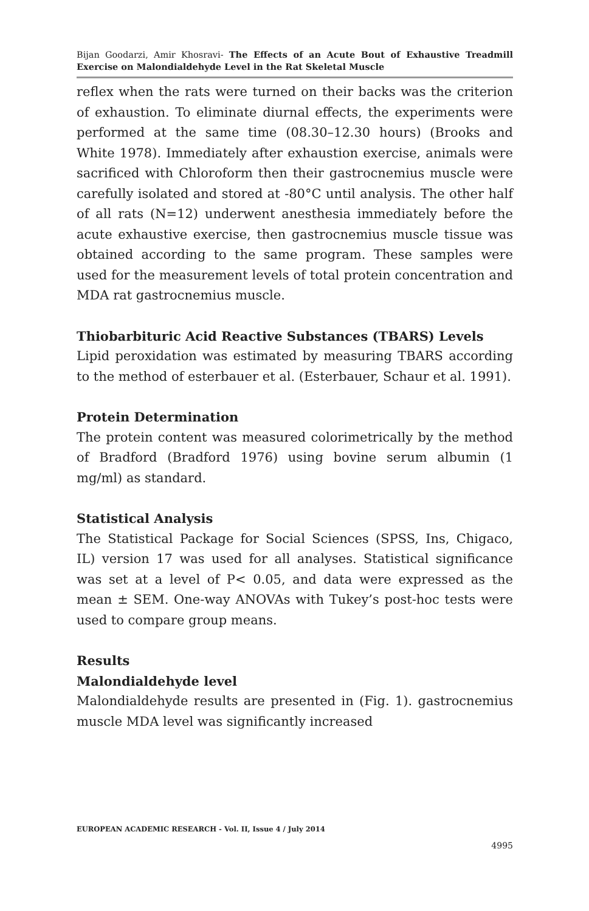Bijan Goodarzi, Amir Khosravi- The Effects of an Acute Bout of Exhaustive Treadmill Exercise on Malondialdehyde Level in the Rat Skeletal Muscle
reflex when the rats were turned on their backs was the criterion of exhaustion. To eliminate diurnal effects, the experiments were performed at the same time (08.30–12.30 hours) (Brooks and White 1978). Immediately after exhaustion exercise, animals were sacrificed with Chloroform then their gastrocnemius muscle were carefully isolated and stored at -80°C until analysis. The other half of all rats (N=12) underwent anesthesia immediately before the acute exhaustive exercise, then gastrocnemius muscle tissue was obtained according to the same program. These samples were used for the measurement levels of total protein concentration and MDA rat gastrocnemius muscle.
Thiobarbituric Acid Reactive Substances (TBARS) Levels
Lipid peroxidation was estimated by measuring TBARS according to the method of esterbauer et al. (Esterbauer, Schaur et al. 1991).
Protein Determination
The protein content was measured colorimetrically by the method of Bradford (Bradford 1976) using bovine serum albumin (1 mg/ml) as standard.
Statistical Analysis
The Statistical Package for Social Sciences (SPSS, Ins, Chigaco, IL) version 17 was used for all analyses. Statistical significance was set at a level of P< 0.05, and data were expressed as the mean ± SEM. One-way ANOVAs with Tukey’s post-hoc tests were used to compare group means.
Results
Malondialdehyde level
Malondialdehyde results are presented in (Fig. 1). gastrocnemius muscle MDA level was significantly increased
EUROPEAN ACADEMIC RESEARCH - Vol. II, Issue 4 / July 2014
4995